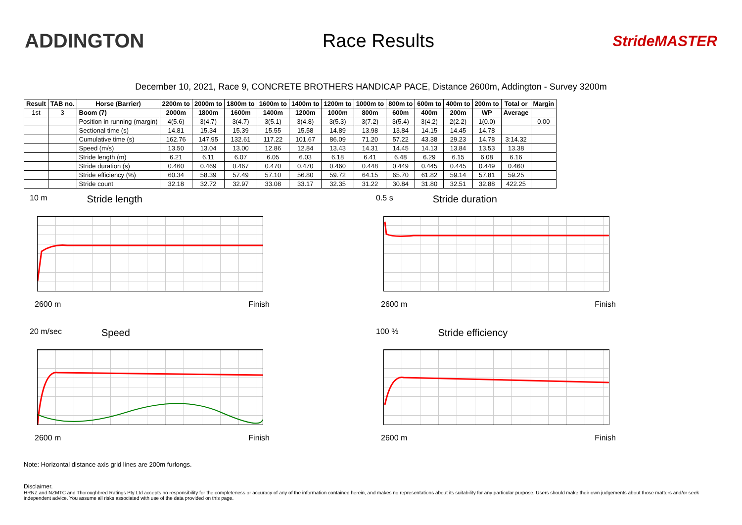ADDINGTON Race Results
StrideMASTER
December 10, 2021, Race 9, CONCRETE BROTHERS HANDICAP PACE, Distance 2600m, Addington - Survey 3200m
| Result | TAB no. | Horse (Barrier) | 2200m to | 2000m to | 1800m to | 1600m to | 1400m to | 1200m to | 1000m to | 800m to | 600m to | 400m to | 200m to | Total or | Margin |
| --- | --- | --- | --- | --- | --- | --- | --- | --- | --- | --- | --- | --- | --- | --- | --- |
| 1st | 3 | Boom (7) | 2000m | 1800m | 1600m | 1400m | 1200m | 1000m | 800m | 600m | 400m | 200m | WP | Average | |
| | | Position in running (margin) | 4(5.6) | 3(4.7) | 3(4.7) | 3(5.1) | 3(4.8) | 3(5.3) | 3(7.2) | 3(5.4) | 3(4.2) | 2(2.2) | 1(0.0) | | 0.00 |
| | | Sectional time (s) | 14.81 | 15.34 | 15.39 | 15.55 | 15.58 | 14.89 | 13.98 | 13.84 | 14.15 | 14.45 | 14.78 | | |
| | | Cumulative time (s) | 162.76 | 147.95 | 132.61 | 117.22 | 101.67 | 86.09 | 71.20 | 57.22 | 43.38 | 29.23 | 14.78 | 3:14.32 | |
| | | Speed (m/s) | 13.50 | 13.04 | 13.00 | 12.86 | 12.84 | 13.43 | 14.31 | 14.45 | 14.13 | 13.84 | 13.53 | 13.38 | |
| | | Stride length (m) | 6.21 | 6.11 | 6.07 | 6.05 | 6.03 | 6.18 | 6.41 | 6.48 | 6.29 | 6.15 | 6.08 | 6.16 | |
| | | Stride duration (s) | 0.460 | 0.469 | 0.467 | 0.470 | 0.470 | 0.460 | 0.448 | 0.449 | 0.445 | 0.445 | 0.449 | 0.460 | |
| | | Stride efficiency (%) | 60.34 | 58.39 | 57.49 | 57.10 | 56.80 | 59.72 | 64.15 | 65.70 | 61.82 | 59.14 | 57.81 | 59.25 | |
| | | Stride count | 32.18 | 32.72 | 32.97 | 33.08 | 33.17 | 32.35 | 31.22 | 30.84 | 31.80 | 32.51 | 32.88 | 422.25 | |
10 m Stride length
2600 m Finish
0.5 s Stride duration
2600 m Finish
20 m/sec Speed
2600 m Finish
100 % Stride efficiency
2600 m Finish
Note: Horizontal distance axis grid lines are 200m furlongs.
Disclaimer.
HRNZ and NZMTC and Thoroughbred Ratings Pty Ltd accepts no responsibility for the completeness or accuracy of any of the information contained herein, and makes no representations about its suitability for any particular purpose. Users should make their own judgements about those matters and/or seek independent advice. You assume all risks associated with use of the data provided on this page.